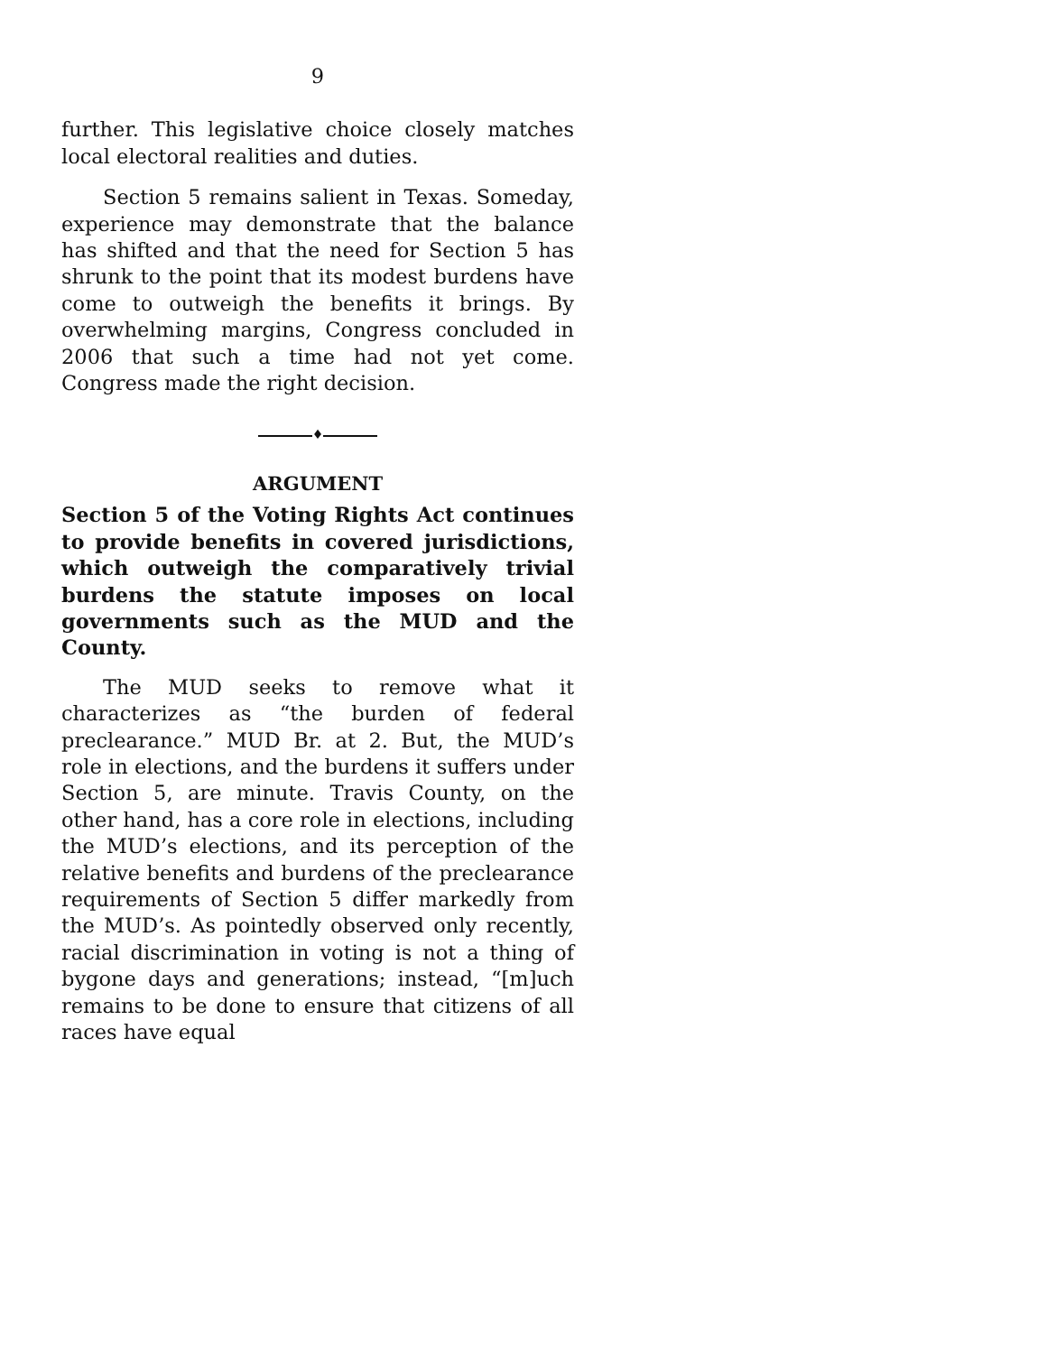9
further. This legislative choice closely matches local electoral realities and duties.
Section 5 remains salient in Texas. Someday, experience may demonstrate that the balance has shifted and that the need for Section 5 has shrunk to the point that its modest burdens have come to outweigh the benefits it brings. By overwhelming margins, Congress concluded in 2006 that such a time had not yet come. Congress made the right decision.
♦
ARGUMENT
Section 5 of the Voting Rights Act continues to provide benefits in covered jurisdictions, which outweigh the comparatively trivial burdens the statute imposes on local governments such as the MUD and the County.
The MUD seeks to remove what it characterizes as “the burden of federal preclearance.” MUD Br. at 2. But, the MUD’s role in elections, and the burdens it suffers under Section 5, are minute. Travis County, on the other hand, has a core role in elections, including the MUD’s elections, and its perception of the relative benefits and burdens of the preclearance requirements of Section 5 differ markedly from the MUD’s. As pointedly observed only recently, racial discrimination in voting is not a thing of bygone days and generations; instead, “[m]uch remains to be done to ensure that citizens of all races have equal